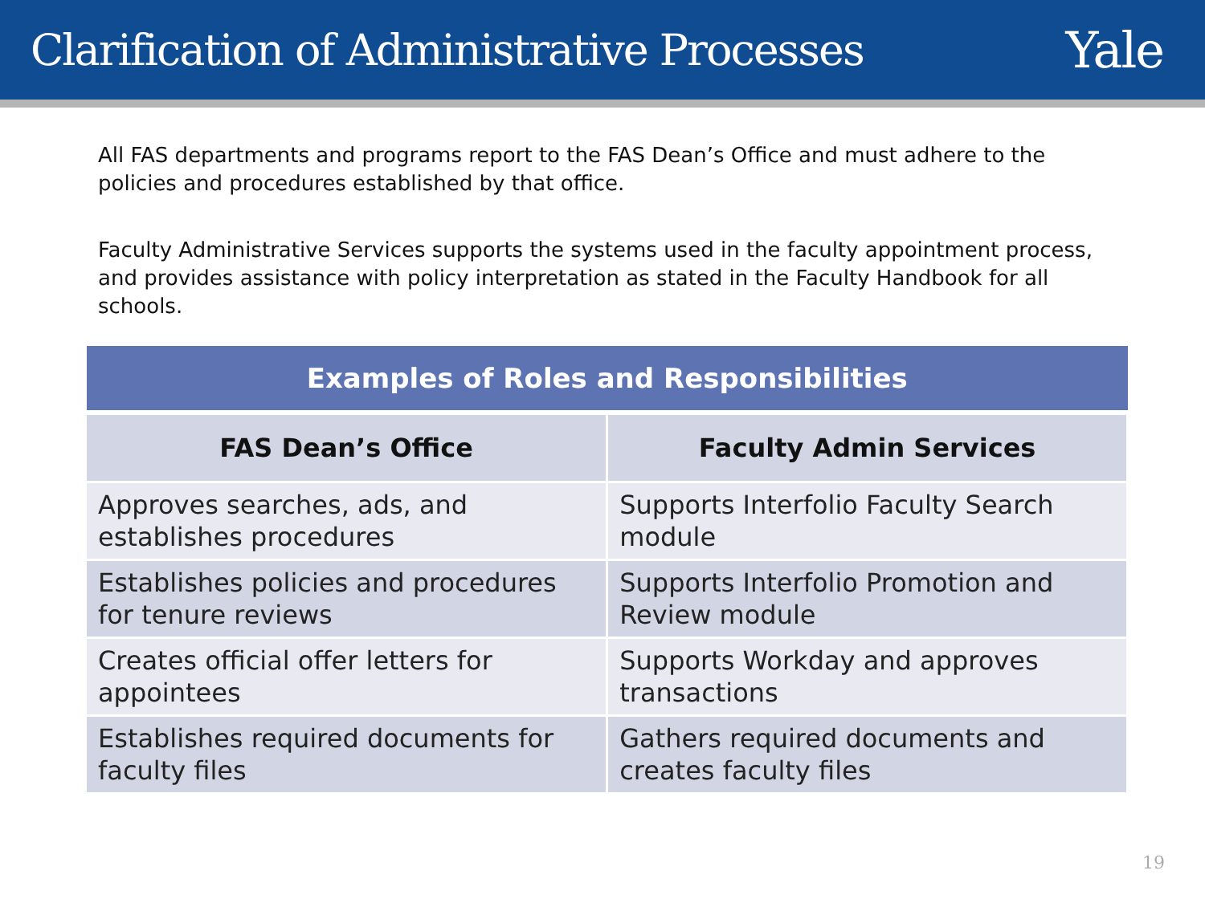Clarification of Administrative Processes
Yale
All FAS departments and programs report to the FAS Dean’s Office and must adhere to the policies and procedures established by that office.
Faculty Administrative Services supports the systems used in the faculty appointment process, and provides assistance with policy interpretation as stated in the Faculty Handbook for all schools.
| Examples of Roles and Responsibilities | |
| --- | --- |
| FAS Dean’s Office | Faculty Admin Services |
| Approves searches, ads, and establishes procedures | Supports Interfolio Faculty Search module |
| Establishes policies and procedures for tenure reviews | Supports Interfolio Promotion and Review module |
| Creates official offer letters for appointees | Supports Workday and approves transactions |
| Establishes required documents for faculty files | Gathers required documents and creates faculty files |
19